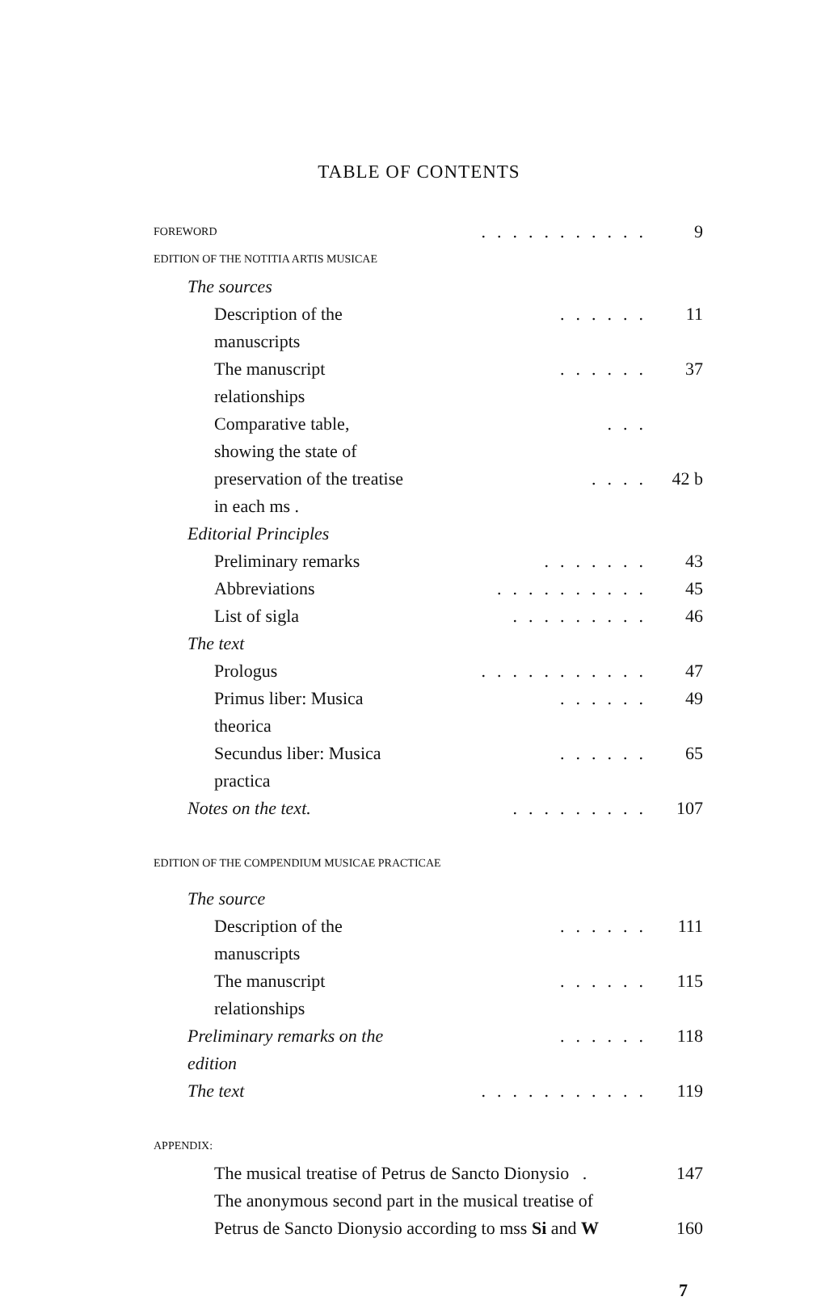TABLE OF CONTENTS
FOREWORD........... 9
EDITION OF THE NOTITIA ARTIS MUSICAE
The sources
Description of the manuscripts...... 11
The manuscript relationships...... 37
Comparative table, showing the state of...
preservation of the treatise in each ms ..... 42 b
Editorial Principles
Preliminary remarks....... 43
Abbreviations.......... 45
List of sigla......... 46
The text
Prologus........... 47
Primus liber: Musica theorica...... 49
Secundus liber: Musica practica...... 65
Notes on the text.......... 107
EDITION OF THE COMPENDIUM MUSICAE PRACTICAE
The source
Description of the manuscripts...... 111
The manuscript relationships...... 115
Preliminary remarks on the edition...... 118
The text........... 119
APPENDIX:
The musical treatise of Petrus de Sancto Dionysio . 147
The anonymous second part in the musical treatise of
Petrus de Sancto Dionysio according to mss Si and W 160
7